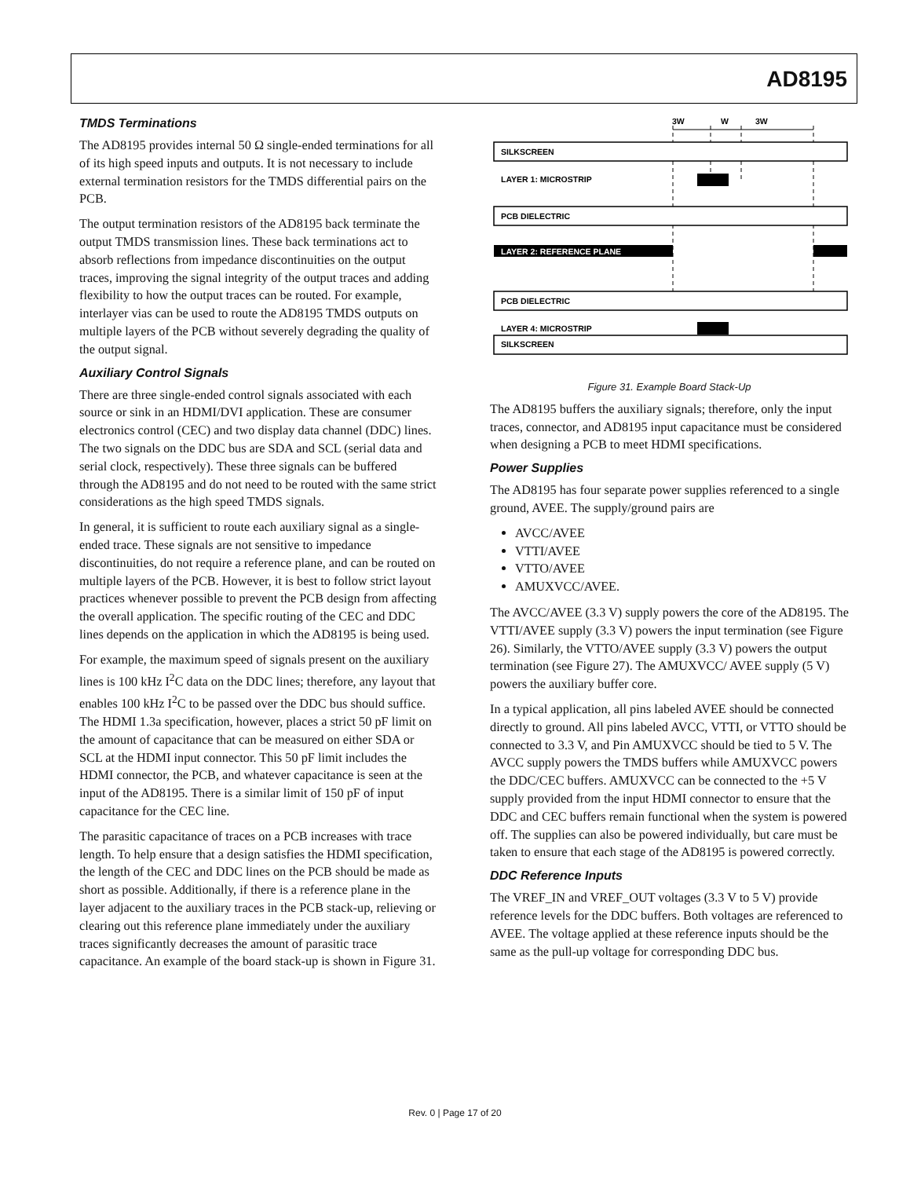AD8195
TMDS Terminations
The AD8195 provides internal 50 Ω single-ended terminations for all of its high speed inputs and outputs. It is not necessary to include external termination resistors for the TMDS differential pairs on the PCB.
The output termination resistors of the AD8195 back terminate the output TMDS transmission lines. These back terminations act to absorb reflections from impedance discontinuities on the output traces, improving the signal integrity of the output traces and adding flexibility to how the output traces can be routed. For example, interlayer vias can be used to route the AD8195 TMDS outputs on multiple layers of the PCB without severely degrading the quality of the output signal.
Auxiliary Control Signals
There are three single-ended control signals associated with each source or sink in an HDMI/DVI application. These are consumer electronics control (CEC) and two display data channel (DDC) lines. The two signals on the DDC bus are SDA and SCL (serial data and serial clock, respectively). These three signals can be buffered through the AD8195 and do not need to be routed with the same strict considerations as the high speed TMDS signals.
In general, it is sufficient to route each auxiliary signal as a single-ended trace. These signals are not sensitive to impedance discontinuities, do not require a reference plane, and can be routed on multiple layers of the PCB. However, it is best to follow strict layout practices whenever possible to prevent the PCB design from affecting the overall application. The specific routing of the CEC and DDC lines depends on the application in which the AD8195 is being used.
For example, the maximum speed of signals present on the auxiliary lines is 100 kHz I<sup>2</sup>C data on the DDC lines; therefore, any layout that enables 100 kHz I<sup>2</sup>C to be passed over the DDC bus should suffice. The HDMI 1.3a specification, however, places a strict 50 pF limit on the amount of capacitance that can be measured on either SDA or SCL at the HDMI input connector. This 50 pF limit includes the HDMI connector, the PCB, and whatever capacitance is seen at the input of the AD8195. There is a similar limit of 150 pF of input capacitance for the CEC line.
The parasitic capacitance of traces on a PCB increases with trace length. To help ensure that a design satisfies the HDMI specification, the length of the CEC and DDC lines on the PCB should be made as short as possible. Additionally, if there is a reference plane in the layer adjacent to the auxiliary traces in the PCB stack-up, relieving or clearing out this reference plane immediately under the auxiliary traces significantly decreases the amount of parasitic trace capacitance. An example of the board stack-up is shown in Figure 31.
3W
W
3W
SILKSCREEN
LAYER 1: MICROSTRIP
PCB DIELECTRIC
LAYER 2: REFERENCE PLANE
PCB DIELECTRIC
SILKSCREEN
LAYER 4: MICROSTRIP
Figure 31. Example Board Stack-Up
The AD8195 buffers the auxiliary signals; therefore, only the input traces, connector, and AD8195 input capacitance must be considered when designing a PCB to meet HDMI specifications.
Power Supplies
The AD8195 has four separate power supplies referenced to a single ground, AVEE. The supply/ground pairs are
AVCC/AVEE
VTTI/AVEE
VTTO/AVEE
AMUXVCC/AVEE.
The AVCC/AVEE (3.3 V) supply powers the core of the AD8195. The VTTI/AVEE supply (3.3 V) powers the input termination (see Figure 26). Similarly, the VTTO/AVEE supply (3.3 V) powers the output termination (see Figure 27). The AMUXVCC/ AVEE supply (5 V) powers the auxiliary buffer core.
In a typical application, all pins labeled AVEE should be connected directly to ground. All pins labeled AVCC, VTTI, or VTTO should be connected to 3.3 V, and Pin AMUXVCC should be tied to 5 V. The AVCC supply powers the TMDS buffers while AMUXVCC powers the DDC/CEC buffers. AMUXVCC can be connected to the +5 V supply provided from the input HDMI connector to ensure that the DDC and CEC buffers remain functional when the system is powered off. The supplies can also be powered individually, but care must be taken to ensure that each stage of the AD8195 is powered correctly.
DDC Reference Inputs
The VREF_IN and VREF_OUT voltages (3.3 V to 5 V) provide reference levels for the DDC buffers. Both voltages are referenced to AVEE. The voltage applied at these reference inputs should be the same as the pull-up voltage for corresponding DDC bus.
Rev. 0 | Page 17 of 20